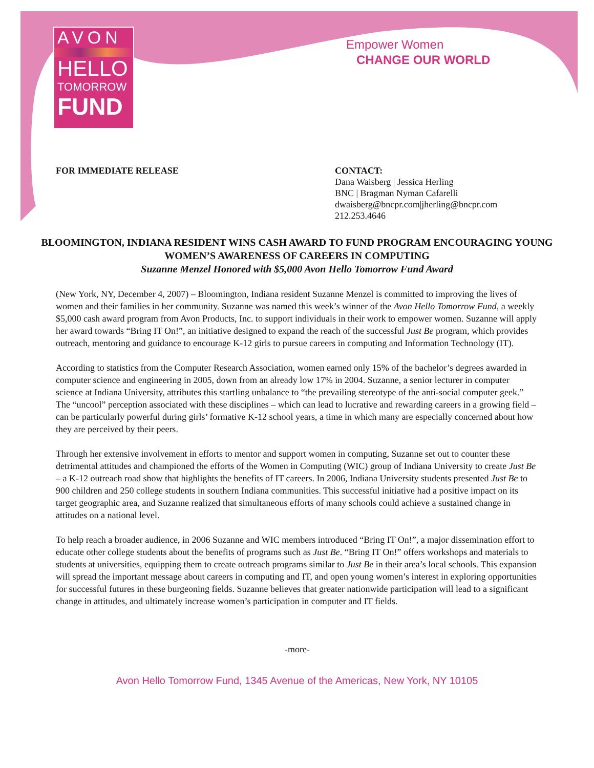AVON
HELLO
TOMORROW
FUND
Empower Women
CHANGE OUR WORLD
FOR IMMEDIATE RELEASE CONTACT:
Dana Waisberg | Jessica Herling
BNC | Bragman Nyman Cafarelli
dwaisberg@bncpr.com|jherling@bncpr.com
212.253.4646
BLOOMINGTON, INDIANA RESIDENT WINS CASH AWARD TO FUND PROGRAM ENCOURAGING YOUNG WOMEN’S AWARENESS OF CAREERS IN COMPUTING
Suzanne Menzel Honored with $5,000 Avon Hello Tomorrow Fund Award
(New York, NY, December 4, 2007) – Bloomington, Indiana resident Suzanne Menzel is committed to improving the lives of women and their families in her community. Suzanne was named this week’s winner of the Avon Hello Tomorrow Fund, a weekly $5,000 cash award program from Avon Products, Inc. to support individuals in their work to empower women. Suzanne will apply her award towards “Bring IT On!”, an initiative designed to expand the reach of the successful Just Be program, which provides outreach, mentoring and guidance to encourage K-12 girls to pursue careers in computing and Information Technology (IT).
According to statistics from the Computer Research Association, women earned only 15% of the bachelor’s degrees awarded in computer science and engineering in 2005, down from an already low 17% in 2004. Suzanne, a senior lecturer in computer science at Indiana University, attributes this startling unbalance to “the prevailing stereotype of the anti-social computer geek.” The “uncool” perception associated with these disciplines – which can lead to lucrative and rewarding careers in a growing field – can be particularly powerful during girls’ formative K-12 school years, a time in which many are especially concerned about how they are perceived by their peers.
Through her extensive involvement in efforts to mentor and support women in computing, Suzanne set out to counter these detrimental attitudes and championed the efforts of the Women in Computing (WIC) group of Indiana University to create Just Be – a K-12 outreach road show that highlights the benefits of IT careers. In 2006, Indiana University students presented Just Be to 900 children and 250 college students in southern Indiana communities. This successful initiative had a positive impact on its target geographic area, and Suzanne realized that simultaneous efforts of many schools could achieve a sustained change in attitudes on a national level.
To help reach a broader audience, in 2006 Suzanne and WIC members introduced “Bring IT On!”, a major dissemination effort to educate other college students about the benefits of programs such as Just Be. “Bring IT On!” offers workshops and materials to students at universities, equipping them to create outreach programs similar to Just Be in their area’s local schools. This expansion will spread the important message about careers in computing and IT, and open young women’s interest in exploring opportunities for successful futures in these burgeoning fields. Suzanne believes that greater nationwide participation will lead to a significant change in attitudes, and ultimately increase women’s participation in computer and IT fields.
-more-
Avon Hello Tomorrow Fund, 1345 Avenue of the Americas, New York, NY 10105